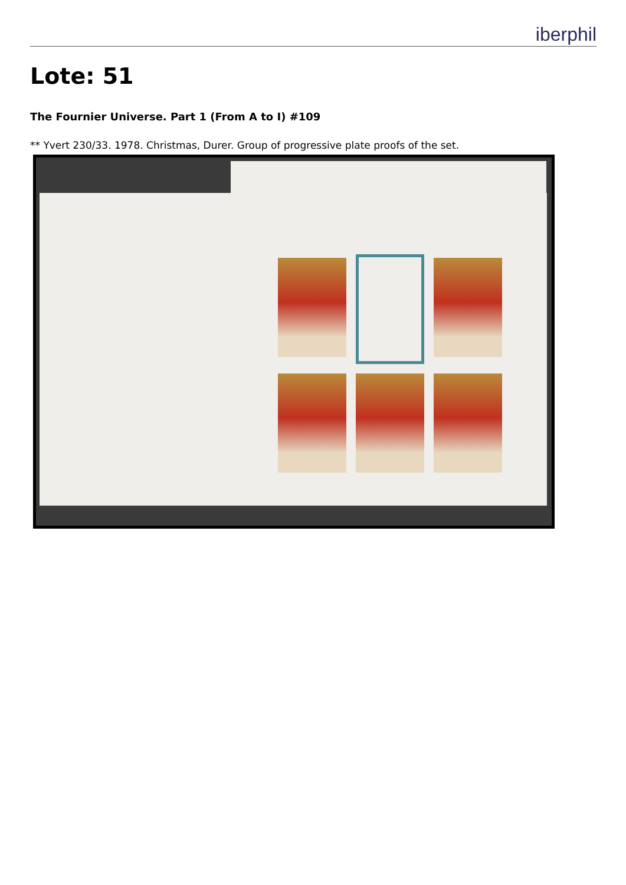iberphil
Lote: 51
The Fournier Universe. Part 1 (From A to I) #109
** Yvert 230/33. 1978. Christmas, Durer. Group of progressive plate proofs of the set.